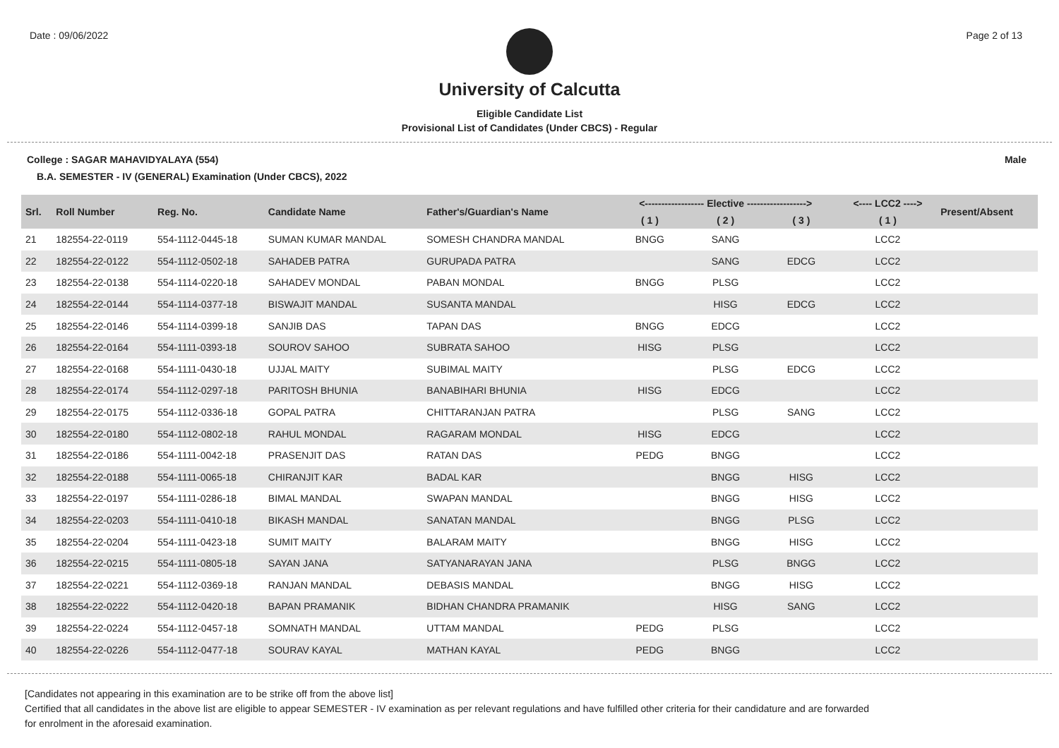Date : 09/06/2022 Page 2 of 13
University of Calcutta
Eligible Candidate List
Provisional List of Candidates (Under CBCS) - Regular
College : SAGAR MAHAVIDYALAYA (554) Male
B.A. SEMESTER - IV (GENERAL) Examination (Under CBCS), 2022
| Srl. | Roll Number | Reg. No. | Candidate Name | Father's/Guardian's Name | <------------------ Elective ------------------> | | | <---- LCC2 ----> | Present/Absent |
| --- | --- | --- | --- | --- | --- | --- | --- | --- | --- |
| | | | | | ( 1 ) | ( 2 ) | ( 3 ) | ( 1 ) | |
| 21 | 182554-22-0119 | 554-1112-0445-18 | SUMAN KUMAR MANDAL | SOMESH CHANDRA MANDAL | BNGG | SANG | | LCC2 | |
| 22 | 182554-22-0122 | 554-1112-0502-18 | SAHADEB PATRA | GURUPADA PATRA | | SANG | EDCG | LCC2 | |
| 23 | 182554-22-0138 | 554-1114-0220-18 | SAHADEV MONDAL | PABAN MONDAL | BNGG | PLSG | | LCC2 | |
| 24 | 182554-22-0144 | 554-1114-0377-18 | BISWAJIT MANDAL | SUSANTA MANDAL | | HISG | EDCG | LCC2 | |
| 25 | 182554-22-0146 | 554-1114-0399-18 | SANJIB DAS | TAPAN DAS | BNGG | EDCG | | LCC2 | |
| 26 | 182554-22-0164 | 554-1111-0393-18 | SOUROV SAHOO | SUBRATA SAHOO | HISG | PLSG | | LCC2 | |
| 27 | 182554-22-0168 | 554-1111-0430-18 | UJJAL MAITY | SUBIMAL MAITY | | PLSG | EDCG | LCC2 | |
| 28 | 182554-22-0174 | 554-1112-0297-18 | PARITOSH BHUNIA | BANABIHARI BHUNIA | HISG | EDCG | | LCC2 | |
| 29 | 182554-22-0175 | 554-1112-0336-18 | GOPAL PATRA | CHITTARANJAN PATRA | | PLSG | SANG | LCC2 | |
| 30 | 182554-22-0180 | 554-1112-0802-18 | RAHUL MONDAL | RAGARAM MONDAL | HISG | EDCG | | LCC2 | |
| 31 | 182554-22-0186 | 554-1111-0042-18 | PRASENJIT DAS | RATAN DAS | PEDG | BNGG | | LCC2 | |
| 32 | 182554-22-0188 | 554-1111-0065-18 | CHIRANJIT KAR | BADAL KAR | | BNGG | HISG | LCC2 | |
| 33 | 182554-22-0197 | 554-1111-0286-18 | BIMAL MANDAL | SWAPAN MANDAL | | BNGG | HISG | LCC2 | |
| 34 | 182554-22-0203 | 554-1111-0410-18 | BIKASH MANDAL | SANATAN MANDAL | | BNGG | PLSG | LCC2 | |
| 35 | 182554-22-0204 | 554-1111-0423-18 | SUMIT MAITY | BALARAM MAITY | | BNGG | HISG | LCC2 | |
| 36 | 182554-22-0215 | 554-1111-0805-18 | SAYAN JANA | SATYANARAYAN JANA | | PLSG | BNGG | LCC2 | |
| 37 | 182554-22-0221 | 554-1112-0369-18 | RANJAN MANDAL | DEBASIS MANDAL | | BNGG | HISG | LCC2 | |
| 38 | 182554-22-0222 | 554-1112-0420-18 | BAPAN PRAMANIK | BIDHAN CHANDRA PRAMANIK | | HISG | SANG | LCC2 | |
| 39 | 182554-22-0224 | 554-1112-0457-18 | SOMNATH MANDAL | UTTAM MANDAL | PEDG | PLSG | | LCC2 | |
| 40 | 182554-22-0226 | 554-1112-0477-18 | SOURAV KAYAL | MATHAN KAYAL | PEDG | BNGG | | LCC2 | |
[Candidates not appearing in this examination are to be strike off from the above list]
Certified that all candidates in the above list are eligible to appear SEMESTER - IV examination as per relevant regulations and have fulfilled other criteria for their candidature and are forwarded
for enrolment in the aforesaid examination.